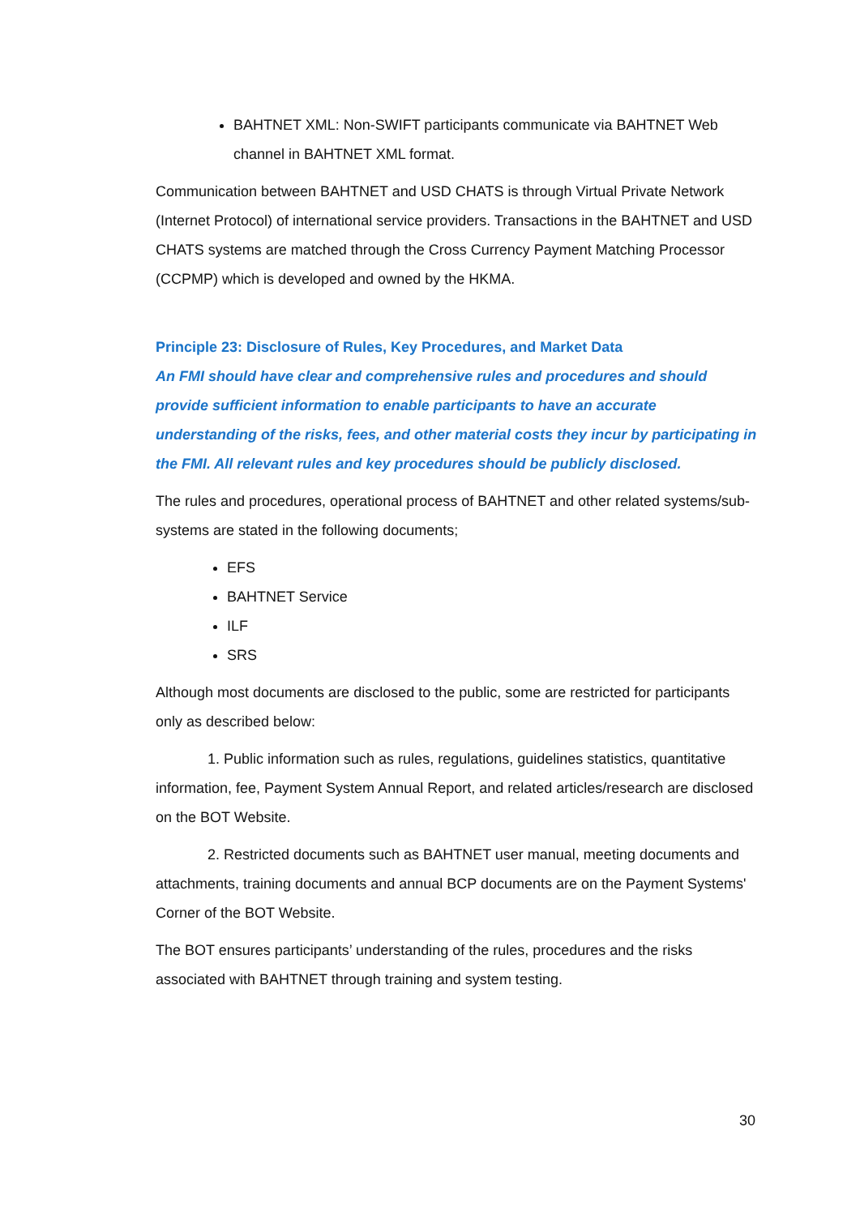BAHTNET XML: Non-SWIFT participants communicate via BAHTNET Web channel in BAHTNET XML format.
Communication between BAHTNET and USD CHATS is through Virtual Private Network (Internet Protocol) of international service providers. Transactions in the BAHTNET and USD CHATS systems are matched through the Cross Currency Payment Matching Processor (CCPMP) which is developed and owned by the HKMA.
Principle 23: Disclosure of Rules, Key Procedures, and Market Data
An FMI should have clear and comprehensive rules and procedures and should provide sufficient information to enable participants to have an accurate understanding of the risks, fees, and other material costs they incur by participating in the FMI. All relevant rules and key procedures should be publicly disclosed.
The rules and procedures, operational process of BAHTNET and other related systems/sub-systems are stated in the following documents;
EFS
BAHTNET Service
ILF
SRS
Although most documents are disclosed to the public, some are restricted for participants only as described below:
1. Public information such as rules, regulations, guidelines statistics, quantitative information, fee, Payment System Annual Report, and related articles/research are disclosed on the BOT Website.
2. Restricted documents such as BAHTNET user manual, meeting documents and attachments, training documents and annual BCP documents are on the Payment Systems' Corner of the BOT Website.
The BOT ensures participants’ understanding of the rules, procedures and the risks associated with BAHTNET through training and system testing.
30